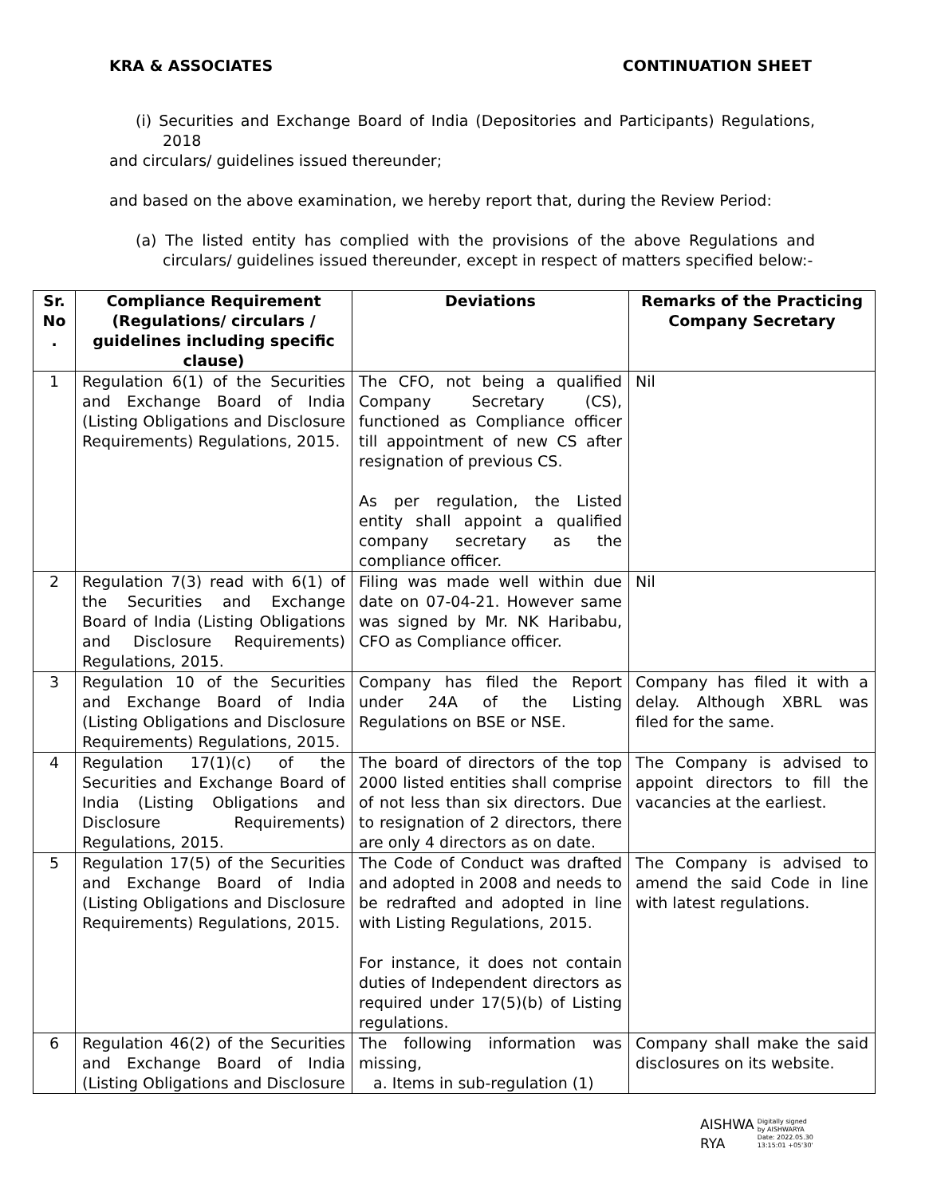KRA & ASSOCIATES CONTINUATION SHEET
(i) Securities and Exchange Board of India (Depositories and Participants) Regulations, 2018
and circulars/ guidelines issued thereunder;
and based on the above examination, we hereby report that, during the Review Period:
(a) The listed entity has complied with the provisions of the above Regulations and circulars/ guidelines issued thereunder, except in respect of matters specified below:-
| Sr. No . | Compliance Requirement (Regulations/ circulars / guidelines including specific clause) | Deviations | Remarks of the Practicing Company Secretary |
| --- | --- | --- | --- |
| 1 | Regulation 6(1) of the Securities and Exchange Board of India (Listing Obligations and Disclosure Requirements) Regulations, 2015. | The CFO, not being a qualified Company Secretary (CS), functioned as Compliance officer till appointment of new CS after resignation of previous CS. As per regulation, the Listed entity shall appoint a qualified company secretary as the compliance officer. | Nil |
| 2 | Regulation 7(3) read with 6(1) of the Securities and Exchange Board of India (Listing Obligations and Disclosure Requirements) Regulations, 2015. | Filing was made well within due date on 07-04-21. However same was signed by Mr. NK Haribabu, CFO as Compliance officer. | Nil |
| 3 | Regulation 10 of the Securities and Exchange Board of India (Listing Obligations and Disclosure Requirements) Regulations, 2015. | Company has filed the Report under 24A of the Listing Regulations on BSE or NSE. | Company has filed it with a delay. Although XBRL was filed for the same. |
| 4 | Regulation 17(1)(c) of the Securities and Exchange Board of India (Listing Obligations and Disclosure Requirements) Regulations, 2015. | The board of directors of the top 2000 listed entities shall comprise of not less than six directors. Due to resignation of 2 directors, there are only 4 directors as on date. | The Company is advised to appoint directors to fill the vacancies at the earliest. |
| 5 | Regulation 17(5) of the Securities and Exchange Board of India (Listing Obligations and Disclosure Requirements) Regulations, 2015. | The Code of Conduct was drafted and adopted in 2008 and needs to be redrafted and adopted in line with Listing Regulations, 2015. For instance, it does not contain duties of Independent directors as required under 17(5)(b) of Listing regulations. | The Company is advised to amend the said Code in line with latest regulations. |
| 6 | Regulation 46(2) of the Securities and Exchange Board of India (Listing Obligations and Disclosure | The following information was missing, a. Items in sub-regulation (1) | Company shall make the said disclosures on its website. |
AISHWA
RYA
Digitally signed
by AISHWARYA
Date: 2022.05.30
13:15:01 +05'30'